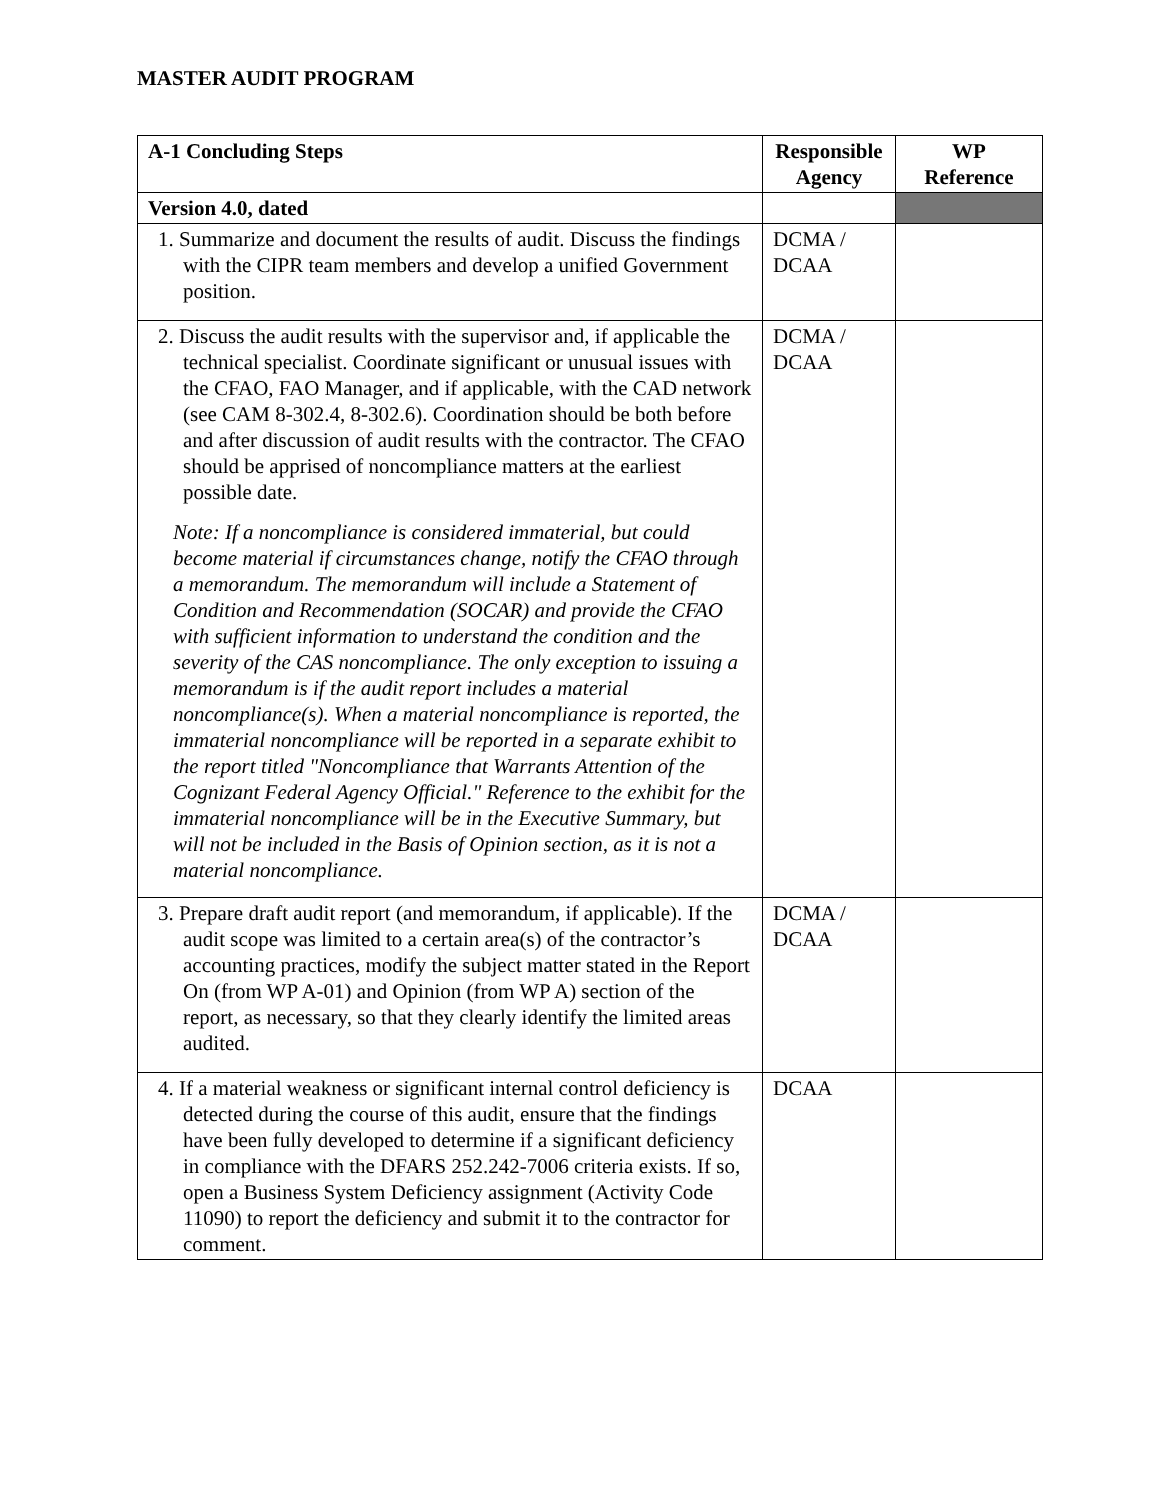MASTER AUDIT PROGRAM
| A-1 Concluding Steps | Responsible Agency | WP Reference |
| --- | --- | --- |
| Version 4.0, dated | | |
| 1. Summarize and document the results of audit. Discuss the findings with the CIPR team members and develop a unified Government position. | DCMA / DCAA | |
| 2. Discuss the audit results with the supervisor and, if applicable the technical specialist. Coordinate significant or unusual issues with the CFAO, FAO Manager, and if applicable, with the CAD network (see CAM 8-302.4, 8-302.6). Coordination should be both before and after discussion of audit results with the contractor. The CFAO should be apprised of noncompliance matters at the earliest possible date. Note: If a noncompliance is considered immaterial, but could become material if circumstances change, notify the CFAO through a memorandum. The memorandum will include a Statement of Condition and Recommendation (SOCAR) and provide the CFAO with sufficient information to understand the condition and the severity of the CAS noncompliance. The only exception to issuing a memorandum is if the audit report includes a material noncompliance(s). When a material noncompliance is reported, the immaterial noncompliance will be reported in a separate exhibit to the report titled "Noncompliance that Warrants Attention of the Cognizant Federal Agency Official." Reference to the exhibit for the immaterial noncompliance will be in the Executive Summary, but will not be included in the Basis of Opinion section, as it is not a material noncompliance. | DCMA / DCAA | |
| 3. Prepare draft audit report (and memorandum, if applicable). If the audit scope was limited to a certain area(s) of the contractor’s accounting practices, modify the subject matter stated in the Report On (from WP A-01) and Opinion (from WP A) section of the report, as necessary, so that they clearly identify the limited areas audited. | DCMA / DCAA | |
| 4. If a material weakness or significant internal control deficiency is detected during the course of this audit, ensure that the findings have been fully developed to determine if a significant deficiency in compliance with the DFARS 252.242-7006 criteria exists. If so, open a Business System Deficiency assignment (Activity Code 11090) to report the deficiency and submit it to the contractor for comment. | DCAA | |